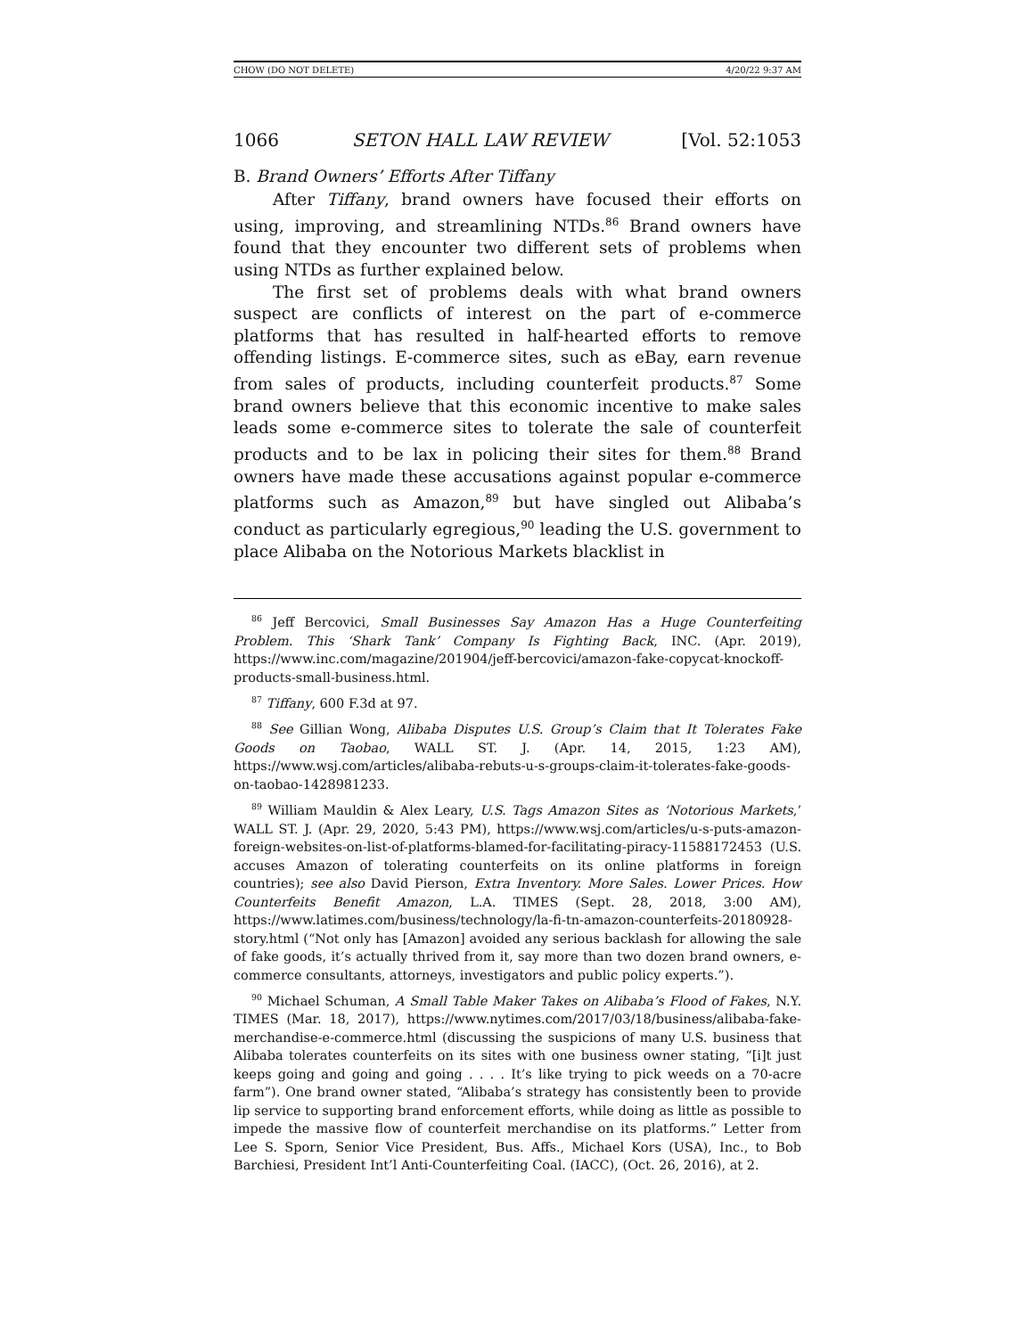CHOW (DO NOT DELETE) 4/20/22 9:37 AM
1066 SETON HALL LAW REVIEW [Vol. 52:1053
B. Brand Owners’ Efforts After Tiffany
After Tiffany, brand owners have focused their efforts on using, improving, and streamlining NTDs.<sup>86</sup> Brand owners have found that they encounter two different sets of problems when using NTDs as further explained below.
The first set of problems deals with what brand owners suspect are conflicts of interest on the part of e-commerce platforms that has resulted in half-hearted efforts to remove offending listings. E-commerce sites, such as eBay, earn revenue from sales of products, including counterfeit products.<sup>87</sup> Some brand owners believe that this economic incentive to make sales leads some e-commerce sites to tolerate the sale of counterfeit products and to be lax in policing their sites for them.<sup>88</sup> Brand owners have made these accusations against popular e-commerce platforms such as Amazon,<sup>89</sup> but have singled out Alibaba’s conduct as particularly egregious,<sup>90</sup> leading the U.S. government to place Alibaba on the Notorious Markets blacklist in
<sup>86</sup> Jeff Bercovici, Small Businesses Say Amazon Has a Huge Counterfeiting Problem. This ‘Shark Tank’ Company Is Fighting Back, INC. (Apr. 2019), https://www.inc.com/magazine/201904/jeff-bercovici/amazon-fake-copycat-knockoff-products-small-business.html.
<sup>87</sup> Tiffany, 600 F.3d at 97.
<sup>88</sup> See Gillian Wong, Alibaba Disputes U.S. Group’s Claim that It Tolerates Fake Goods on Taobao, WALL ST. J. (Apr. 14, 2015, 1:23 AM), https://www.wsj.com/articles/alibaba-rebuts-u-s-groups-claim-it-tolerates-fake-goods-on-taobao-1428981233.
<sup>89</sup> William Mauldin & Alex Leary, U.S. Tags Amazon Sites as ‘Notorious Markets,’ WALL ST. J. (Apr. 29, 2020, 5:43 PM), https://www.wsj.com/articles/u-s-puts-amazon-foreign-websites-on-list-of-platforms-blamed-for-facilitating-piracy-11588172453 (U.S. accuses Amazon of tolerating counterfeits on its online platforms in foreign countries); see also David Pierson, Extra Inventory. More Sales. Lower Prices. How Counterfeits Benefit Amazon, L.A. TIMES (Sept. 28, 2018, 3:00 AM), https://www.latimes.com/business/technology/la-fi-tn-amazon-counterfeits-20180928-story.html (“Not only has [Amazon] avoided any serious backlash for allowing the sale of fake goods, it’s actually thrived from it, say more than two dozen brand owners, e-commerce consultants, attorneys, investigators and public policy experts.”).
<sup>90</sup> Michael Schuman, A Small Table Maker Takes on Alibaba’s Flood of Fakes, N.Y. TIMES (Mar. 18, 2017), https://www.nytimes.com/2017/03/18/business/alibaba-fake-merchandise-e-commerce.html (discussing the suspicions of many U.S. business that Alibaba tolerates counterfeits on its sites with one business owner stating, “[i]t just keeps going and going and going . . . . It’s like trying to pick weeds on a 70-acre farm”). One brand owner stated, “Alibaba’s strategy has consistently been to provide lip service to supporting brand enforcement efforts, while doing as little as possible to impede the massive flow of counterfeit merchandise on its platforms.” Letter from Lee S. Sporn, Senior Vice President, Bus. Affs., Michael Kors (USA), Inc., to Bob Barchiesi, President Int’l Anti-Counterfeiting Coal. (IACC), (Oct. 26, 2016), at 2.